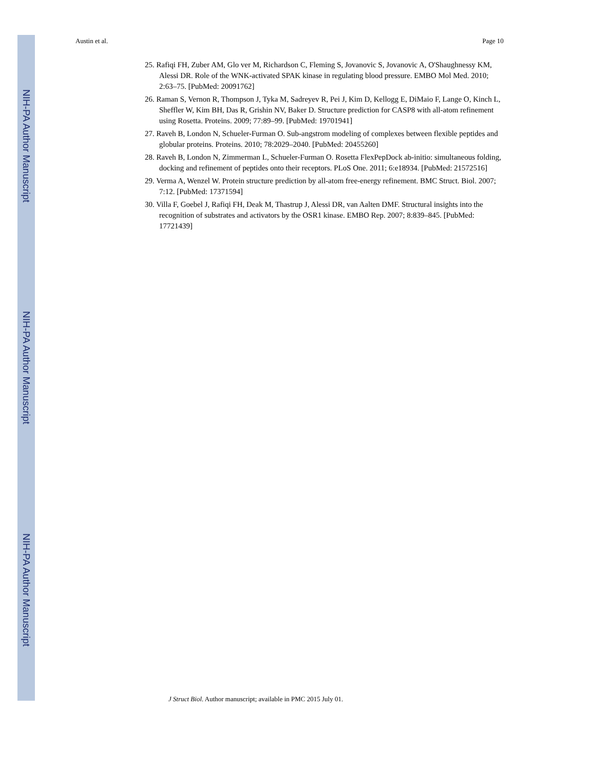NIH-PA Author Manuscript
NIH-PA Author Manuscript
NIH-PA Author Manuscript
Austin et al. Page 10
25. Rafiqi FH, Zuber AM, Glo ver M, Richardson C, Fleming S, Jovanovic S, Jovanovic A, O'Shaughnessy KM, Alessi DR. Role of the WNK-activated SPAK kinase in regulating blood pressure. EMBO Mol Med. 2010; 2:63–75. [PubMed: 20091762]
26. Raman S, Vernon R, Thompson J, Tyka M, Sadreyev R, Pei J, Kim D, Kellogg E, DiMaio F, Lange O, Kinch L, Sheffler W, Kim BH, Das R, Grishin NV, Baker D. Structure prediction for CASP8 with all-atom refinement using Rosetta. Proteins. 2009; 77:89–99. [PubMed: 19701941]
27. Raveh B, London N, Schueler-Furman O. Sub-angstrom modeling of complexes between flexible peptides and globular proteins. Proteins. 2010; 78:2029–2040. [PubMed: 20455260]
28. Raveh B, London N, Zimmerman L, Schueler-Furman O. Rosetta FlexPepDock ab-initio: simultaneous folding, docking and refinement of peptides onto their receptors. PLoS One. 2011; 6:e18934. [PubMed: 21572516]
29. Verma A, Wenzel W. Protein structure prediction by all-atom free-energy refinement. BMC Struct. Biol. 2007; 7:12. [PubMed: 17371594]
30. Villa F, Goebel J, Rafiqi FH, Deak M, Thastrup J, Alessi DR, van Aalten DMF. Structural insights into the recognition of substrates and activators by the OSR1 kinase. EMBO Rep. 2007; 8:839–845. [PubMed: 17721439]
J Struct Biol. Author manuscript; available in PMC 2015 July 01.